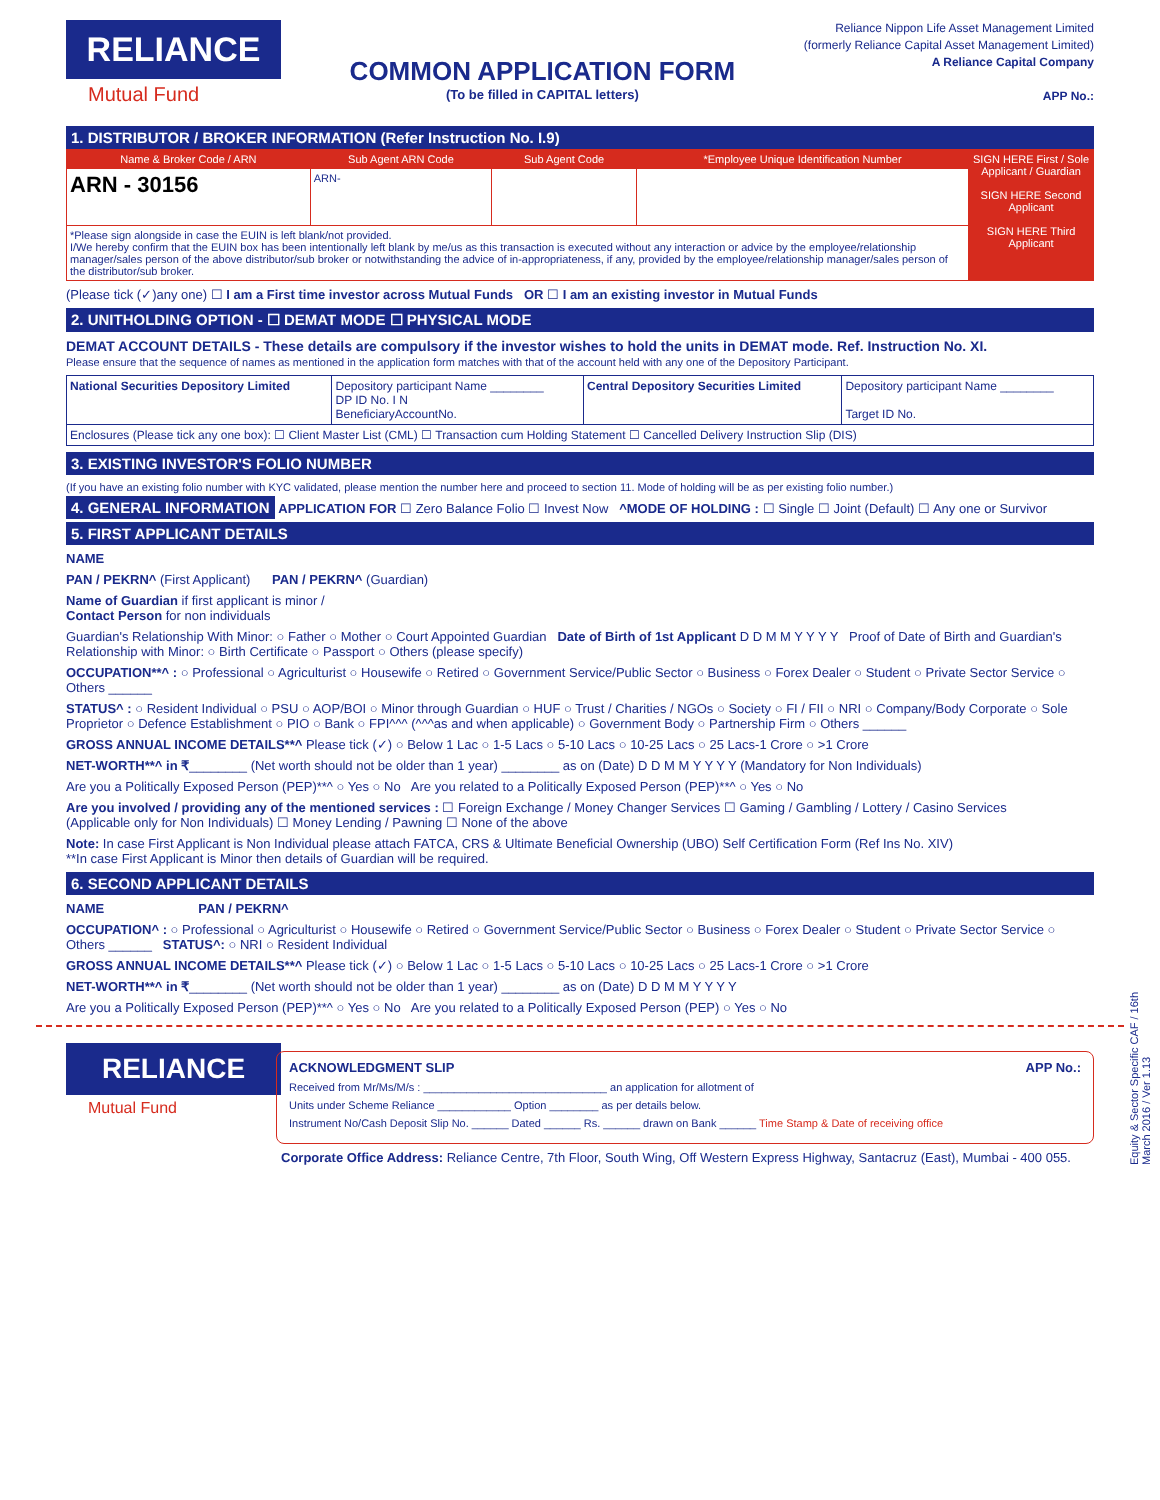RELIANCE
Mutual Fund
COMMON APPLICATION FORM
(To be filled in CAPITAL letters)
Reliance Nippon Life Asset Management Limited
(formerly Reliance Capital Asset Management Limited)
A Reliance Capital Company
APP No.:
1. DISTRIBUTOR / BROKER INFORMATION (Refer Instruction No. I.9)
| Name & Broker Code / ARN | Sub Agent ARN Code | Sub Agent Code | *Employee Unique Identification Number | SIGN HERE First / Sole Applicant / Guardian SIGN HERE Second Applicant SIGN HERE Third Applicant |
| --- | --- | --- | --- | --- |
| ARN - 30156 | ARN- | | | |
| *Please sign alongside in case the EUIN is left blank/not provided. I/We hereby confirm that the EUIN box has been intentionally left blank by me/us as this transaction is executed without any interaction or advice by the employee/relationship manager/sales person of the above distributor/sub broker or notwithstanding the advice of in-appropriateness, if any, provided by the employee/relationship manager/sales person of the distributor/sub broker. | | | | |
(Please tick (✓)any one) ☐ I am a First time investor across Mutual Funds OR ☐ I am an existing investor in Mutual Funds
2. UNITHOLDING OPTION - ☐ DEMAT MODE ☐ PHYSICAL MODE
DEMAT ACCOUNT DETAILS - These details are compulsory if the investor wishes to hold the units in DEMAT mode. Ref. Instruction No. XI.
Please ensure that the sequence of names as mentioned in the application form matches with that of the account held with any one of the Depository Participant.
| National Securities Depository Limited | Depository participant Name ________ DP ID No. I N BeneficiaryAccountNo. | Central Depository Securities Limited | Depository participant Name ________ Target ID No. |
| Enclosures (Please tick any one box): ☐ Client Master List (CML) ☐ Transaction cum Holding Statement ☐ Cancelled Delivery Instruction Slip (DIS) | | | |
3. EXISTING INVESTOR'S FOLIO NUMBER
(If you have an existing folio number with KYC validated, please mention the number here and proceed to section 11. Mode of holding will be as per existing folio number.)
4. GENERAL INFORMATION APPLICATION FOR ☐ Zero Balance Folio ☐ Invest Now ^MODE OF HOLDING : ☐ Single ☐ Joint (Default) ☐ Any one or Survivor
5. FIRST APPLICANT DETAILS
NAME
PAN / PEKRN^ (First Applicant) PAN / PEKRN^ (Guardian)
Name of Guardian if first applicant is minor /
Contact Person for non individuals
Guardian's Relationship With Minor: ○ Father ○ Mother ○ Court Appointed Guardian Date of Birth of 1st Applicant D D M M Y Y Y Y Proof of Date of Birth and Guardian's Relationship with Minor: ○ Birth Certificate ○ Passport ○ Others (please specify)
OCCUPATION**^ : ○ Professional ○ Agriculturist ○ Housewife ○ Retired ○ Government Service/Public Sector ○ Business ○ Forex Dealer ○ Student ○ Private Sector Service ○ Others ______
STATUS^ : ○ Resident Individual ○ PSU ○ AOP/BOI ○ Minor through Guardian ○ HUF ○ Trust / Charities / NGOs ○ Society ○ FI / FII ○ NRI ○ Company/Body Corporate ○ Sole Proprietor ○ Defence Establishment ○ PIO ○ Bank ○ FPI^^^ (^^^as and when applicable) ○ Government Body ○ Partnership Firm ○ Others ______
GROSS ANNUAL INCOME DETAILS**^ Please tick (✓) ○ Below 1 Lac ○ 1-5 Lacs ○ 5-10 Lacs ○ 10-25 Lacs ○ 25 Lacs-1 Crore ○ >1 Crore
NET-WORTH**^ in ₹________ (Net worth should not be older than 1 year) ________ as on (Date) D D M M Y Y Y Y (Mandatory for Non Individuals)
Are you a Politically Exposed Person (PEP)**^ ○ Yes ○ No Are you related to a Politically Exposed Person (PEP)**^ ○ Yes ○ No
Are you involved / providing any of the mentioned services : ☐ Foreign Exchange / Money Changer Services ☐ Gaming / Gambling / Lottery / Casino Services
(Applicable only for Non Individuals) ☐ Money Lending / Pawning ☐ None of the above
Note: In case First Applicant is Non Individual please attach FATCA, CRS & Ultimate Beneficial Ownership (UBO) Self Certification Form (Ref Ins No. XIV)
**In case First Applicant is Minor then details of Guardian will be required.
6. SECOND APPLICANT DETAILS
NAME PAN / PEKRN^
OCCUPATION^ : ○ Professional ○ Agriculturist ○ Housewife ○ Retired ○ Government Service/Public Sector ○ Business ○ Forex Dealer ○ Student ○ Private Sector Service ○ Others ______ STATUS^: ○ NRI ○ Resident Individual
GROSS ANNUAL INCOME DETAILS**^ Please tick (✓) ○ Below 1 Lac ○ 1-5 Lacs ○ 5-10 Lacs ○ 10-25 Lacs ○ 25 Lacs-1 Crore ○ >1 Crore
NET-WORTH**^ in ₹________ (Net worth should not be older than 1 year) ________ as on (Date) D D M M Y Y Y Y
Are you a Politically Exposed Person (PEP)**^ ○ Yes ○ No Are you related to a Politically Exposed Person (PEP) ○ Yes ○ No
RELIANCE
Mutual Fund
ACKNOWLEDGMENT SLIP APP No.:
Received from Mr/Ms/M/s : ______________________________ an application for allotment of
Units under Scheme Reliance ____________ Option ________ as per details below.
Instrument No/Cash Deposit Slip No. ______ Dated ______ Rs. ______ drawn on Bank ______ Time Stamp & Date of receiving office
Corporate Office Address: Reliance Centre, 7th Floor, South Wing, Off Western Express Highway, Santacruz (East), Mumbai - 400 055.
Equity & Sector Specific CAF / 16th March 2016 / Ver 1.13